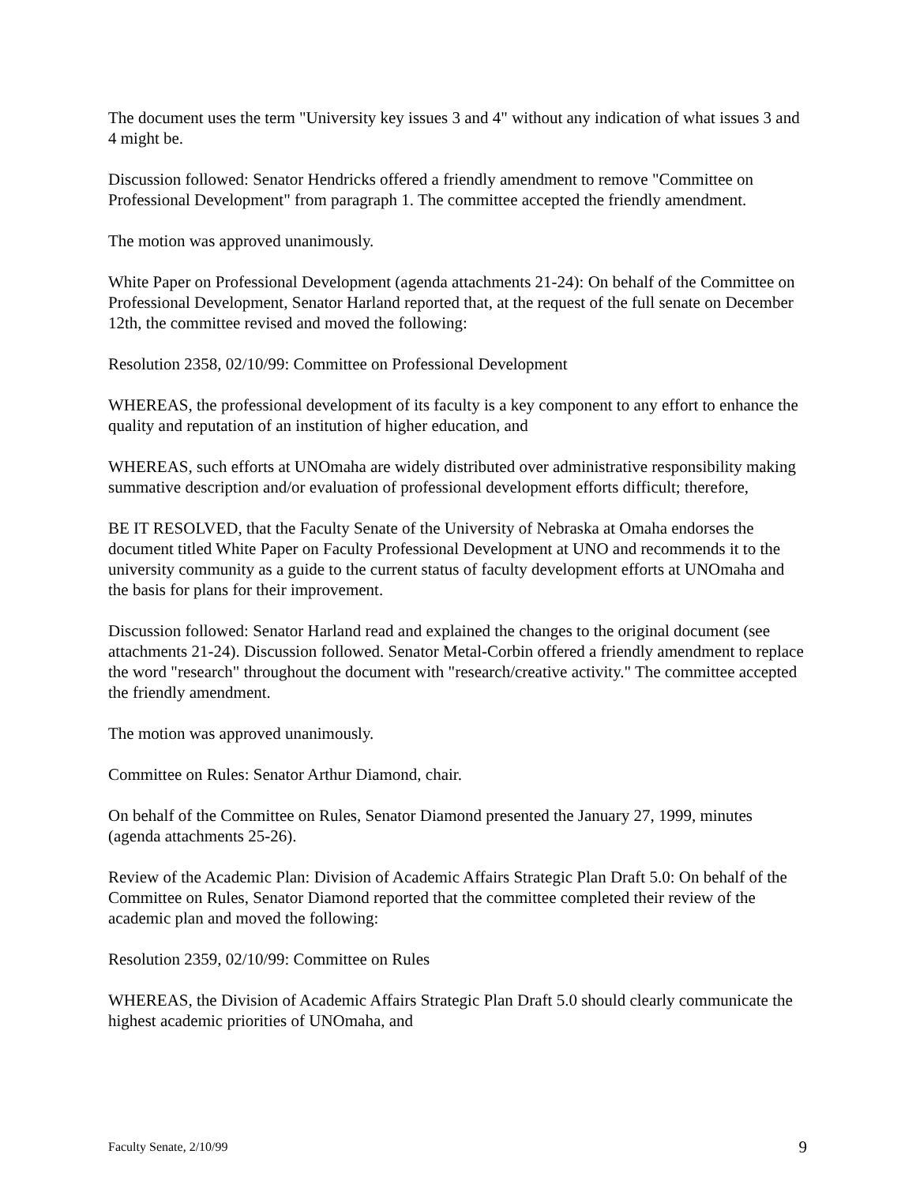The document uses the term "University key issues 3 and 4" without any indication of what issues 3 and 4 might be.
Discussion followed: Senator Hendricks offered a friendly amendment to remove "Committee on Professional Development" from paragraph 1. The committee accepted the friendly amendment.
The motion was approved unanimously.
White Paper on Professional Development (agenda attachments 21-24): On behalf of the Committee on Professional Development, Senator Harland reported that, at the request of the full senate on December 12th, the committee revised and moved the following:
Resolution 2358, 02/10/99: Committee on Professional Development
WHEREAS, the professional development of its faculty is a key component to any effort to enhance the quality and reputation of an institution of higher education, and
WHEREAS, such efforts at UNOmaha are widely distributed over administrative responsibility making summative description and/or evaluation of professional development efforts difficult; therefore,
BE IT RESOLVED, that the Faculty Senate of the University of Nebraska at Omaha endorses the document titled White Paper on Faculty Professional Development at UNO and recommends it to the university community as a guide to the current status of faculty development efforts at UNOmaha and the basis for plans for their improvement.
Discussion followed: Senator Harland read and explained the changes to the original document (see attachments 21-24). Discussion followed. Senator Metal-Corbin offered a friendly amendment to replace the word "research" throughout the document with "research/creative activity." The committee accepted the friendly amendment.
The motion was approved unanimously.
Committee on Rules: Senator Arthur Diamond, chair.
On behalf of the Committee on Rules, Senator Diamond presented the January 27, 1999, minutes (agenda attachments 25-26).
Review of the Academic Plan: Division of Academic Affairs Strategic Plan Draft 5.0: On behalf of the Committee on Rules, Senator Diamond reported that the committee completed their review of the academic plan and moved the following:
Resolution 2359, 02/10/99: Committee on Rules
WHEREAS, the Division of Academic Affairs Strategic Plan Draft 5.0 should clearly communicate the highest academic priorities of UNOmaha, and
Faculty Senate, 2/10/99 9